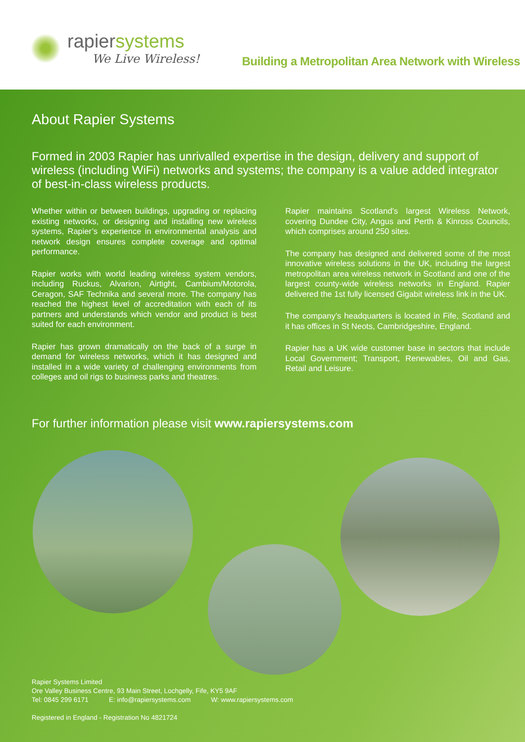rapiersystems
We Live Wireless!
Building a Metropolitan Area Network with Wireless
About Rapier Systems
Formed in 2003 Rapier has unrivalled expertise in the design, delivery and support of wireless (including WiFi) networks and systems; the company is a value added integrator of best-in-class wireless products.
Whether within or between buildings, upgrading or replacing existing networks, or designing and installing new wireless systems, Rapier’s experience in environmental analysis and network design ensures complete coverage and optimal performance.
Rapier works with world leading wireless system vendors, including Ruckus, Alvarion, Airtight, Cambium/Motorola, Ceragon, SAF Technika and several more. The company has reached the highest level of accreditation with each of its partners and understands which vendor and product is best suited for each environment.
Rapier has grown dramatically on the back of a surge in demand for wireless networks, which it has designed and installed in a wide variety of challenging environments from colleges and oil rigs to business parks and theatres.
Rapier maintains Scotland’s largest Wireless Network, covering Dundee City, Angus and Perth & Kinross Councils, which comprises around 250 sites.
The company has designed and delivered some of the most innovative wireless solutions in the UK, including the largest metropolitan area wireless network in Scotland and one of the largest county-wide wireless networks in England. Rapier delivered the 1st fully licensed Gigabit wireless link in the UK.
The company’s headquarters is located in Fife, Scotland and it has offices in St Neots, Cambridgeshire, England.
Rapier has a UK wide customer base in sectors that include Local Government; Transport, Renewables, Oil and Gas, Retail and Leisure.
For further information please visit www.rapiersystems.com
Rapier Systems Limited
Ore Valley Business Centre, 93 Main Street, Lochgelly, Fife, KY5 9AF
Tel: 0845 299 6171 E: info@rapiersystems.com W: www.rapiersystems.com
Registered in England - Registration No 4821724